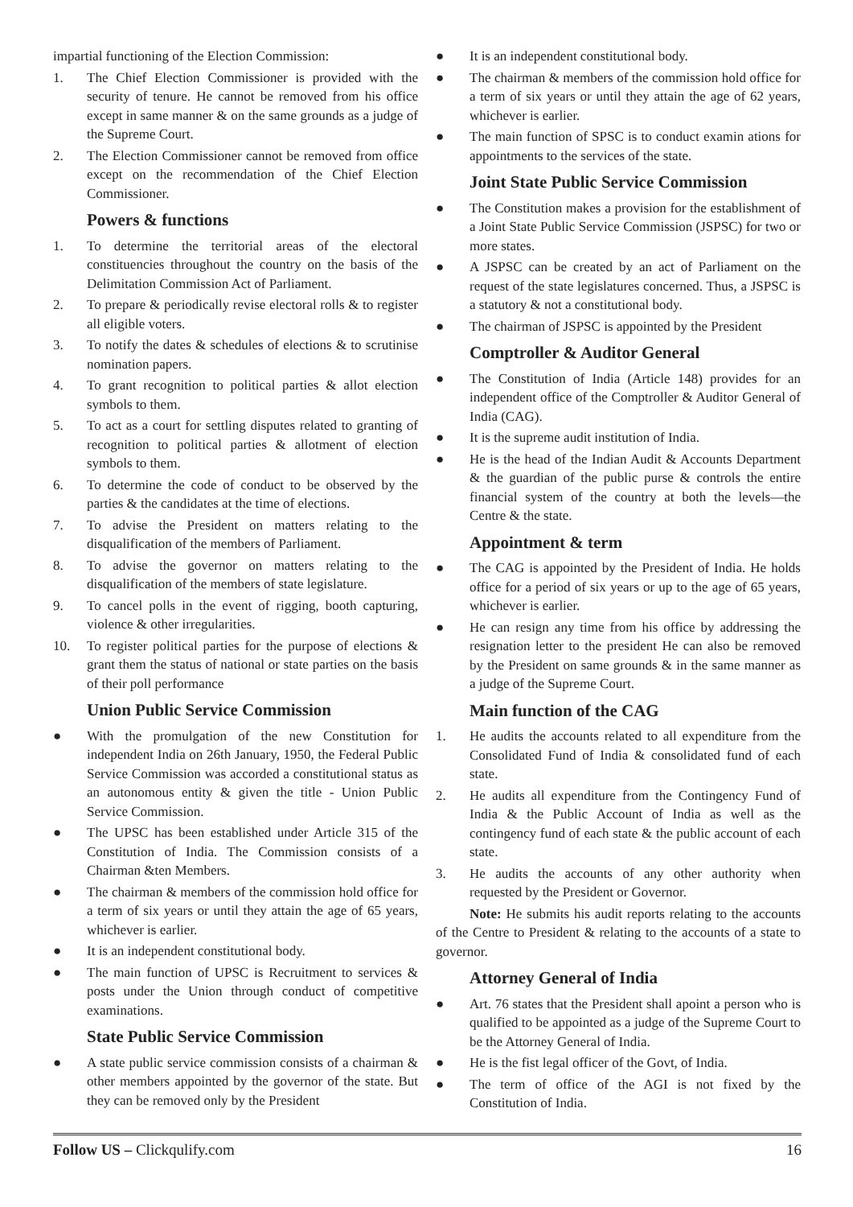impartial functioning of the Election Commission:
1. The Chief Election Commissioner is provided with the security of tenure. He cannot be removed from his office except in same manner & on the same grounds as a judge of the Supreme Court.
2. The Election Commissioner cannot be removed from office except on the recommendation of the Chief Election Commissioner.
Powers & functions
1. To determine the territorial areas of the electoral constituencies throughout the country on the basis of the Delimitation Commission Act of Parliament.
2. To prepare & periodically revise electoral rolls & to register all eligible voters.
3. To notify the dates & schedules of elections & to scrutinise nomination papers.
4. To grant recognition to political parties & allot election symbols to them.
5. To act as a court for settling disputes related to granting of recognition to political parties & allotment of election symbols to them.
6. To determine the code of conduct to be observed by the parties & the candidates at the time of elections.
7. To advise the President on matters relating to the disqualification of the members of Parliament.
8. To advise the governor on matters relating to the disqualification of the members of state legislature.
9. To cancel polls in the event of rigging, booth capturing, violence & other irregularities.
10. To register political parties for the purpose of elections & grant them the status of national or state parties on the basis of their poll performance
Union Public Service Commission
● With the promulgation of the new Constitution for independent India on 26th January, 1950, the Federal Public Service Commission was accorded a constitutional status as an autonomous entity & given the title - Union Public Service Commission.
● The UPSC has been established under Article 315 of the Constitution of India. The Commission consists of a Chairman &ten Members.
● The chairman & members of the commission hold office for a term of six years or until they attain the age of 65 years, whichever is earlier.
● It is an independent constitutional body.
● The main function of UPSC is Recruitment to services & posts under the Union through conduct of competitive examinations.
State Public Service Commission
● A state public service commission consists of a chairman & other members appointed by the governor of the state. But they can be removed only by the President
● It is an independent constitutional body.
● The chairman & members of the commission hold office for a term of six years or until they attain the age of 62 years, whichever is earlier.
● The main function of SPSC is to conduct examin ations for appointments to the services of the state.
Joint State Public Service Commission
● The Constitution makes a provision for the establishment of a Joint State Public Service Commission (JSPSC) for two or more states.
● A JSPSC can be created by an act of Parliament on the request of the state legislatures concerned. Thus, a JSPSC is a statutory & not a constitutional body.
● The chairman of JSPSC is appointed by the President
Comptroller & Auditor General
● The Constitution of India (Article 148) provides for an independent office of the Comptroller & Auditor General of India (CAG).
● It is the supreme audit institution of India.
● He is the head of the Indian Audit & Accounts Department & the guardian of the public purse & controls the entire financial system of the country at both the levels—the Centre & the state.
Appointment & term
● The CAG is appointed by the President of India. He holds office for a period of six years or up to the age of 65 years, whichever is earlier.
● He can resign any time from his office by addressing the resignation letter to the president He can also be removed by the President on same grounds & in the same manner as a judge of the Supreme Court.
Main function of the CAG
1. He audits the accounts related to all expenditure from the Consolidated Fund of India & consolidated fund of each state.
2. He audits all expenditure from the Contingency Fund of India & the Public Account of India as well as the contingency fund of each state & the public account of each state.
3. He audits the accounts of any other authority when requested by the President or Governor.
Note: He submits his audit reports relating to the accounts of the Centre to President & relating to the accounts of a state to governor.
Attorney General of India
● Art. 76 states that the President shall apoint a person who is qualified to be appointed as a judge of the Supreme Court to be the Attorney General of India.
● He is the fist legal officer of the Govt, of India.
● The term of office of the AGI is not fixed by the Constitution of India.
Follow US – Clickqulify.com 16